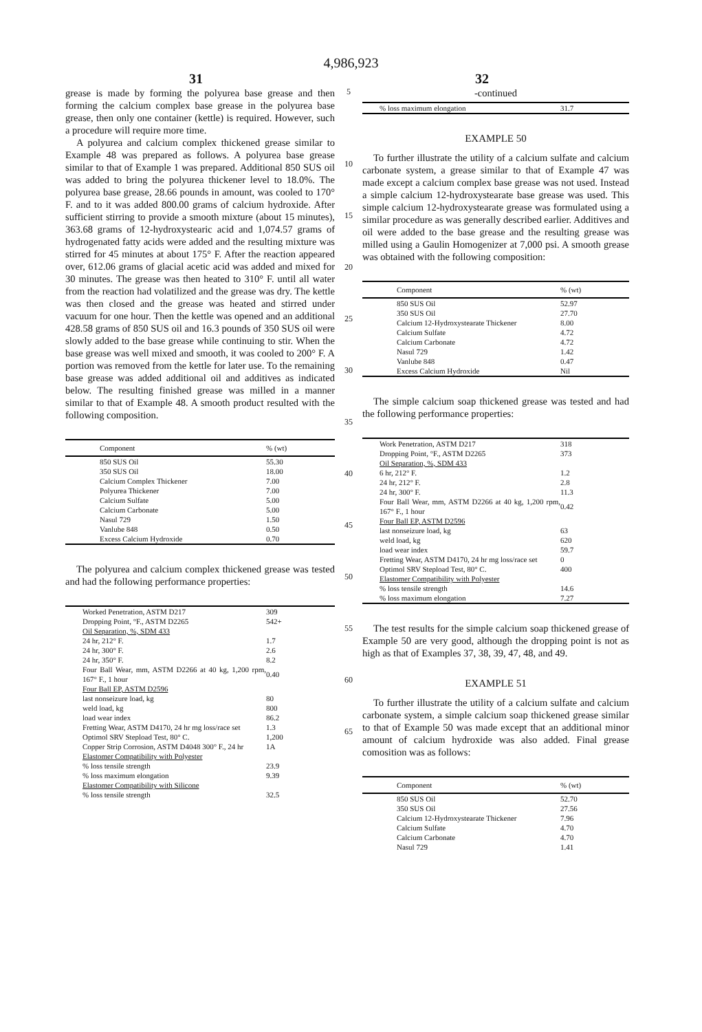4,986,923
31 32
grease is made by forming the polyurea base grease and then forming the calcium complex base grease in the polyurea base grease, then only one container (kettle) is required. However, such a procedure will require more time.
A polyurea and calcium complex thickened grease similar to Example 48 was prepared as follows. A polyurea base grease similar to that of Example 1 was prepared. Additional 850 SUS oil was added to bring the polyurea thickener level to 18.0%. The polyurea base grease, 28.66 pounds in amount, was cooled to 170° F. and to it was added 800.00 grams of calcium hydroxide. After sufficient stirring to provide a smooth mixture (about 15 minutes), 363.68 grams of 12-hydroxystearic acid and 1,074.57 grams of hydrogenated fatty acids were added and the resulting mixture was stirred for 45 minutes at about 175° F. After the reaction appeared over, 612.06 grams of glacial acetic acid was added and mixed for 30 minutes. The grease was then heated to 310° F. until all water from the reaction had volatilized and the grease was dry. The kettle was then closed and the grease was heated and stirred under vacuum for one hour. Then the kettle was opened and an additional 428.58 grams of 850 SUS oil and 16.3 pounds of 350 SUS oil were slowly added to the base grease while continuing to stir. When the base grease was well mixed and smooth, it was cooled to 200° F. A portion was removed from the kettle for later use. To the remaining base grease was added additional oil and additives as indicated below. The resulting finished grease was milled in a manner similar to that of Example 48. A smooth product resulted with the following composition.
| Component | % (wt) |
| --- | --- |
| 850 SUS Oil | 55.30 |
| 350 SUS Oil | 18.00 |
| Calcium Complex Thickener | 7.00 |
| Polyurea Thickener | 7.00 |
| Calcium Sulfate | 5.00 |
| Calcium Carbonate | 5.00 |
| Nasul 729 | 1.50 |
| Vanlube 848 | 0.50 |
| Excess Calcium Hydroxide | 0.70 |
The polyurea and calcium complex thickened grease was tested and had the following performance properties:
| Worked Penetration, ASTM D217 | 309 |
| Dropping Point, °F., ASTM D2265 | 542+ |
| Oil Separation, %, SDM 433 | |
| 24 hr, 212° F. | 1.7 |
| 24 hr, 300° F. | 2.6 |
| 24 hr, 350° F. | 8.2 |
| Four Ball Wear, mm, ASTM D2266 at 40 kg, 1,200 rpm, 167° F., 1 hour | 0.40 |
| Four Ball EP, ASTM D2596 | |
| last nonseizure load, kg | 80 |
| weld load, kg | 800 |
| load wear index | 86.2 |
| Fretting Wear, ASTM D4170, 24 hr mg loss/race set | 1.3 |
| Optimol SRV Stepload Test, 80° C. | 1,200 |
| Copper Strip Corrosion, ASTM D4048 300° F., 24 hr | 1A |
| Elastomer Compatibility with Polyester | |
| % loss tensile strength | 23.9 |
| % loss maximum elongation | 9.39 |
| Elastomer Compatibility with Silicone | |
| % loss tensile strength | 32.5 |
5
10
15
20
25
30
35
40
45
50
55
60
65
-continued
| % loss maximum elongation | 31.7 |
EXAMPLE 50
To further illustrate the utility of a calcium sulfate and calcium carbonate system, a grease similar to that of Example 47 was made except a calcium complex base grease was not used. Instead a simple calcium 12-hydroxystearate base grease was used. This simple calcium 12-hydroxystearate grease was formulated using a similar procedure as was generally described earlier. Additives and oil were added to the base grease and the resulting grease was milled using a Gaulin Homogenizer at 7,000 psi. A smooth grease was obtained with the following composition:
| Component | % (wt) |
| --- | --- |
| 850 SUS Oil | 52.97 |
| 350 SUS Oil | 27.70 |
| Calcium 12-Hydroxystearate Thickener | 8.00 |
| Calcium Sulfate | 4.72 |
| Calcium Carbonate | 4.72 |
| Nasul 729 | 1.42 |
| Vanlube 848 | 0.47 |
| Excess Calcium Hydroxide | Nil |
The simple calcium soap thickened grease was tested and had the following performance properties:
| Work Penetration, ASTM D217 | 318 |
| Dropping Point, °F., ASTM D2265 | 373 |
| Oil Separation, %, SDM 433 | |
| 6 hr, 212° F. | 1.2 |
| 24 hr, 212° F. | 2.8 |
| 24 hr, 300° F. | 11.3 |
| Four Ball Wear, mm, ASTM D2266 at 40 kg, 1,200 rpm, 167° F., 1 hour | 0.42 |
| Four Ball EP, ASTM D2596 | |
| last nonseizure load, kg | 63 |
| weld load, kg | 620 |
| load wear index | 59.7 |
| Fretting Wear, ASTM D4170, 24 hr mg loss/race set | 0 |
| Optimol SRV Stepload Test, 80° C. | 400 |
| Elastomer Compatibility with Polyester | |
| % loss tensile strength | 14.6 |
| % loss maximum elongation | 7.27 |
The test results for the simple calcium soap thickened grease of Example 50 are very good, although the dropping point is not as high as that of Examples 37, 38, 39, 47, 48, and 49.
EXAMPLE 51
To further illustrate the utility of a calcium sulfate and calcium carbonate system, a simple calcium soap thickened grease similar to that of Example 50 was made except that an additional minor amount of calcium hydroxide was also added. Final grease comosition was as follows:
| Component | % (wt) |
| --- | --- |
| 850 SUS Oil | 52.70 |
| 350 SUS Oil | 27.56 |
| Calcium 12-Hydroxystearate Thickener | 7.96 |
| Calcium Sulfate | 4.70 |
| Calcium Carbonate | 4.70 |
| Nasul 729 | 1.41 |